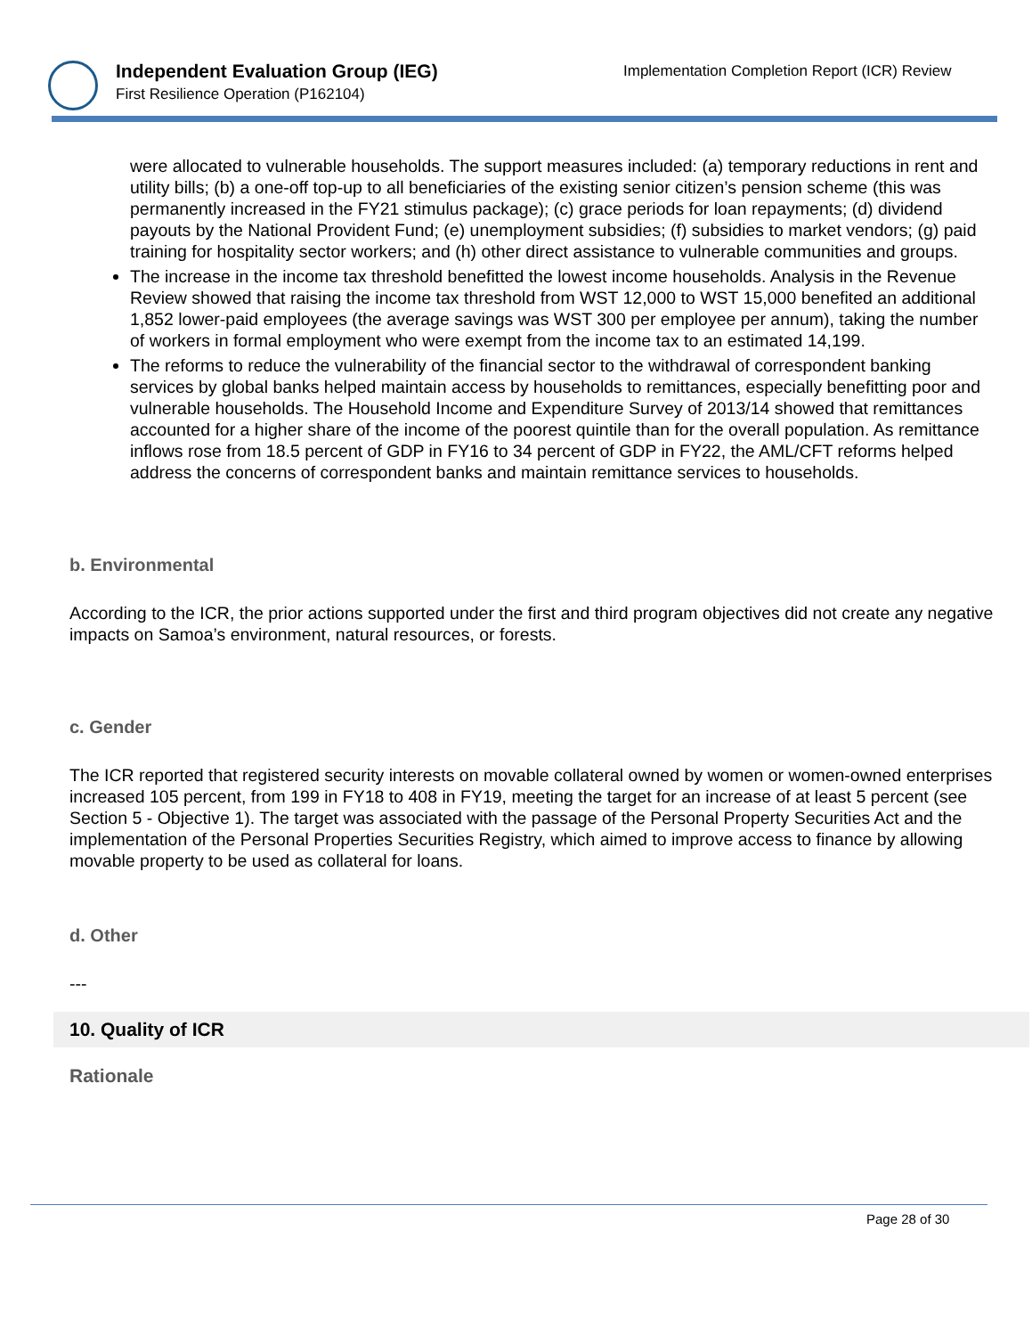Independent Evaluation Group (IEG)
First Resilience Operation (P162104)
Implementation Completion Report (ICR) Review
were allocated to vulnerable households. The support measures included: (a) temporary reductions in rent and utility bills; (b) a one-off top-up to all beneficiaries of the existing senior citizen’s pension scheme (this was permanently increased in the FY21 stimulus package); (c) grace periods for loan repayments; (d) dividend payouts by the National Provident Fund; (e) unemployment subsidies; (f) subsidies to market vendors; (g) paid training for hospitality sector workers; and (h) other direct assistance to vulnerable communities and groups.
The increase in the income tax threshold benefitted the lowest income households. Analysis in the Revenue Review showed that raising the income tax threshold from WST 12,000 to WST 15,000 benefited an additional 1,852 lower-paid employees (the average savings was WST 300 per employee per annum), taking the number of workers in formal employment who were exempt from the income tax to an estimated 14,199.
The reforms to reduce the vulnerability of the financial sector to the withdrawal of correspondent banking services by global banks helped maintain access by households to remittances, especially benefitting poor and vulnerable households. The Household Income and Expenditure Survey of 2013/14 showed that remittances accounted for a higher share of the income of the poorest quintile than for the overall population. As remittance inflows rose from 18.5 percent of GDP in FY16 to 34 percent of GDP in FY22, the AML/CFT reforms helped address the concerns of correspondent banks and maintain remittance services to households.
b. Environmental
According to the ICR, the prior actions supported under the first and third program objectives did not create any negative impacts on Samoa’s environment, natural resources, or forests.
c. Gender
The ICR reported that registered security interests on movable collateral owned by women or women-owned enterprises increased 105 percent, from 199 in FY18 to 408 in FY19, meeting the target for an increase of at least 5 percent (see Section 5 - Objective 1). The target was associated with the passage of the Personal Property Securities Act and the implementation of the Personal Properties Securities Registry, which aimed to improve access to finance by allowing movable property to be used as collateral for loans.
d. Other
---
10. Quality of ICR
Rationale
Page 28 of 30